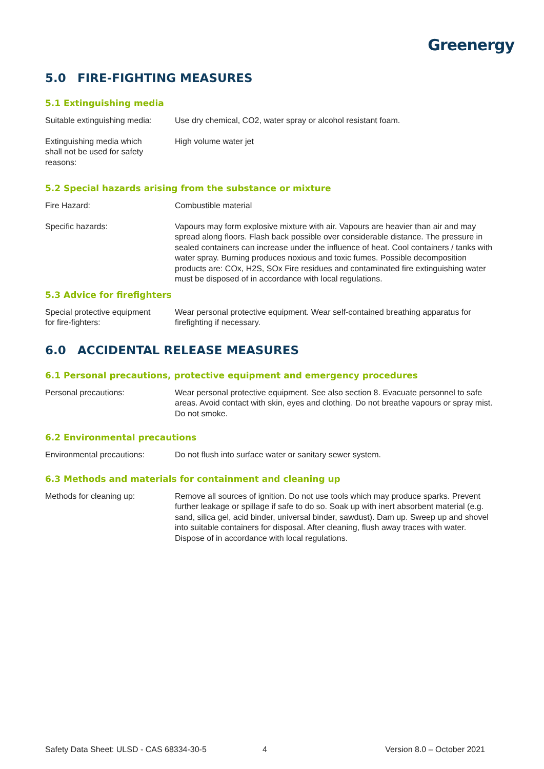Greenergy
5.0 FIRE-FIGHTING MEASURES
5.1 Extinguishing media
Suitable extinguishing media:
Use dry chemical, CO2, water spray or alcohol resistant foam.
Extinguishing media which
shall not be used for safety
reasons:
High volume water jet
5.2 Special hazards arising from the substance or mixture
Fire Hazard: Combustible material
Specific hazards: Vapours may form explosive mixture with air. Vapours are heavier than air and may spread along floors. Flash back possible over considerable distance. The pressure in sealed containers can increase under the influence of heat. Cool containers / tanks with water spray. Burning produces noxious and toxic fumes. Possible decomposition products are: COx, H2S, SOx Fire residues and contaminated fire extinguishing water must be disposed of in accordance with local regulations.
5.3 Advice for firefighters
Special protective equipment
for fire-fighters:
Wear personal protective equipment. Wear self-contained breathing apparatus for firefighting if necessary.
6.0 ACCIDENTAL RELEASE MEASURES
6.1 Personal precautions, protective equipment and emergency procedures
Personal precautions: Wear personal protective equipment. See also section 8. Evacuate personnel to safe areas. Avoid contact with skin, eyes and clothing. Do not breathe vapours or spray mist. Do not smoke.
6.2 Environmental precautions
Environmental precautions: Do not flush into surface water or sanitary sewer system.
6.3 Methods and materials for containment and cleaning up
Methods for cleaning up: Remove all sources of ignition. Do not use tools which may produce sparks. Prevent further leakage or spillage if safe to do so. Soak up with inert absorbent material (e.g. sand, silica gel, acid binder, universal binder, sawdust). Dam up. Sweep up and shovel into suitable containers for disposal. After cleaning, flush away traces with water. Dispose of in accordance with local regulations.
Safety Data Sheet: ULSD - CAS 68334-30-5 4 Version 8.0 – October 2021